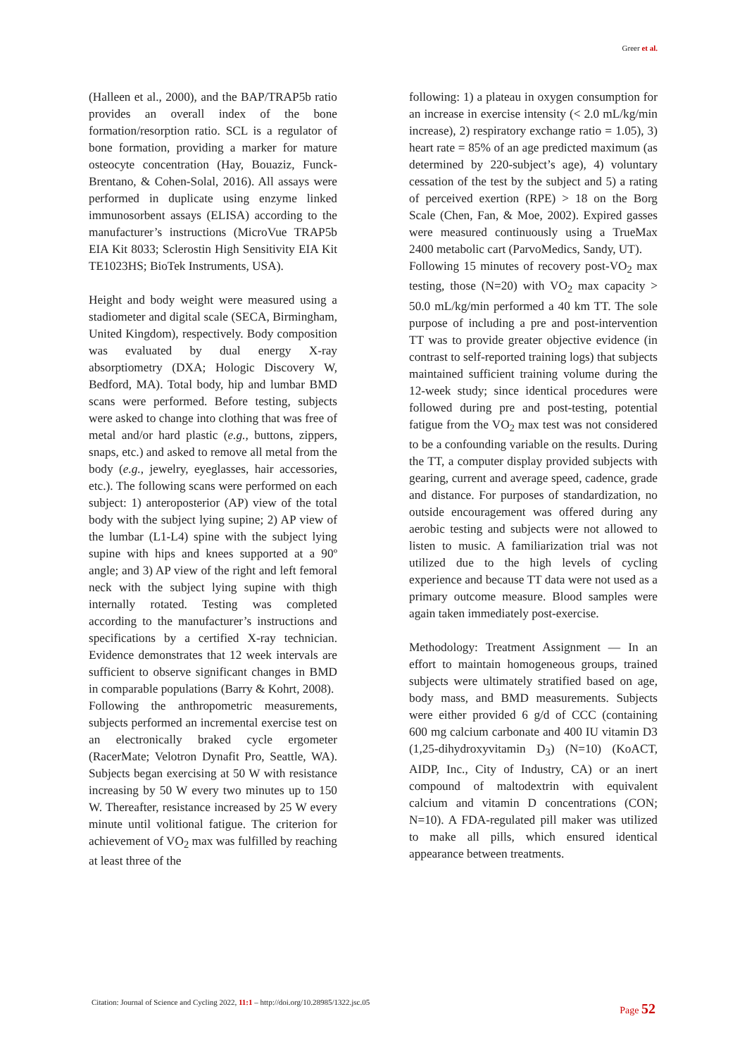Greer et al.
(Halleen et al., 2000), and the BAP/TRAP5b ratio provides an overall index of the bone formation/resorption ratio. SCL is a regulator of bone formation, providing a marker for mature osteocyte concentration (Hay, Bouaziz, Funck-Brentano, & Cohen-Solal, 2016). All assays were performed in duplicate using enzyme linked immunosorbent assays (ELISA) according to the manufacturer’s instructions (MicroVue TRAP5b EIA Kit 8033; Sclerostin High Sensitivity EIA Kit TE1023HS; BioTek Instruments, USA).
Height and body weight were measured using a stadiometer and digital scale (SECA, Birmingham, United Kingdom), respectively. Body composition was evaluated by dual energy X-ray absorptiometry (DXA; Hologic Discovery W, Bedford, MA). Total body, hip and lumbar BMD scans were performed. Before testing, subjects were asked to change into clothing that was free of metal and/or hard plastic (e.g., buttons, zippers, snaps, etc.) and asked to remove all metal from the body (e.g., jewelry, eyeglasses, hair accessories, etc.). The following scans were performed on each subject: 1) anteroposterior (AP) view of the total body with the subject lying supine; 2) AP view of the lumbar (L1-L4) spine with the subject lying supine with hips and knees supported at a 90º angle; and 3) AP view of the right and left femoral neck with the subject lying supine with thigh internally rotated. Testing was completed according to the manufacturer’s instructions and specifications by a certified X-ray technician. Evidence demonstrates that 12 week intervals are sufficient to observe significant changes in BMD in comparable populations (Barry & Kohrt, 2008).
Following the anthropometric measurements, subjects performed an incremental exercise test on an electronically braked cycle ergometer (RacerMate; Velotron Dynafit Pro, Seattle, WA). Subjects began exercising at 50 W with resistance increasing by 50 W every two minutes up to 150 W. Thereafter, resistance increased by 25 W every minute until volitional fatigue. The criterion for achievement of VO<sub>2</sub> max was fulfilled by reaching at least three of the
following: 1) a plateau in oxygen consumption for an increase in exercise intensity (< 2.0 mL/kg/min increase), 2) respiratory exchange ratio = 1.05), 3) heart rate = 85% of an age predicted maximum (as determined by 220-subject’s age), 4) voluntary cessation of the test by the subject and 5) a rating of perceived exertion (RPE) > 18 on the Borg Scale (Chen, Fan, & Moe, 2002). Expired gasses were measured continuously using a TrueMax 2400 metabolic cart (ParvoMedics, Sandy, UT).
Following 15 minutes of recovery post-VO<sub>2</sub> max testing, those (N=20) with VO<sub>2</sub> max capacity > 50.0 mL/kg/min performed a 40 km TT. The sole purpose of including a pre and post-intervention TT was to provide greater objective evidence (in contrast to self-reported training logs) that subjects maintained sufficient training volume during the 12-week study; since identical procedures were followed during pre and post-testing, potential fatigue from the VO<sub>2</sub> max test was not considered to be a confounding variable on the results. During the TT, a computer display provided subjects with gearing, current and average speed, cadence, grade and distance. For purposes of standardization, no outside encouragement was offered during any aerobic testing and subjects were not allowed to listen to music. A familiarization trial was not utilized due to the high levels of cycling experience and because TT data were not used as a primary outcome measure. Blood samples were again taken immediately post-exercise.
Methodology: Treatment Assignment — In an effort to maintain homogeneous groups, trained subjects were ultimately stratified based on age, body mass, and BMD measurements. Subjects were either provided 6 g/d of CCC (containing 600 mg calcium carbonate and 400 IU vitamin D3 (1,25-dihydroxyvitamin D<sub>3</sub>) (N=10) (KoACT, AIDP, Inc., City of Industry, CA) or an inert compound of maltodextrin with equivalent calcium and vitamin D concentrations (CON; N=10). A FDA-regulated pill maker was utilized to make all pills, which ensured identical appearance between treatments.
Citation: Journal of Science and Cycling 2022, 11:1 – http://doi.org/10.28985/1322.jsc.05
Page 52